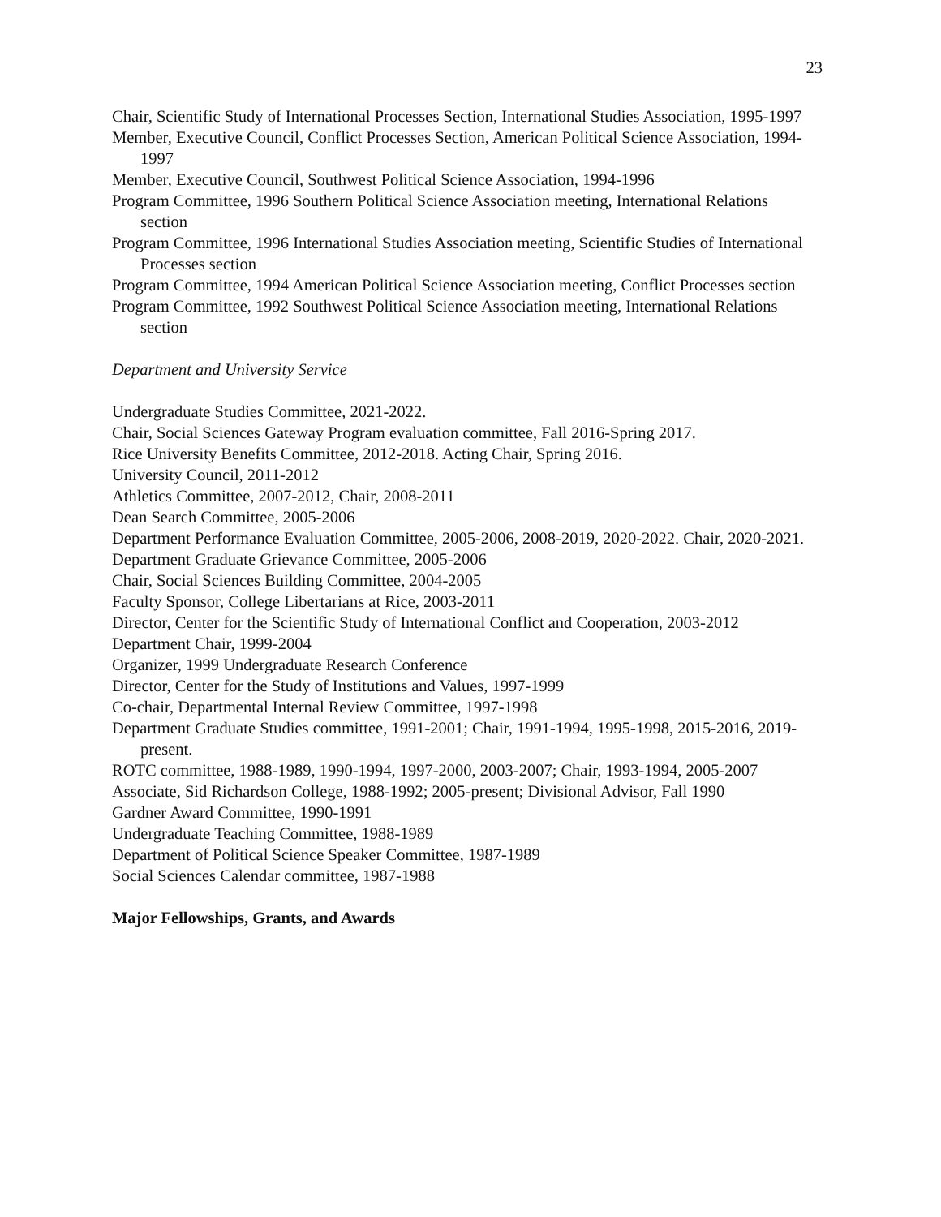23
Chair, Scientific Study of International Processes Section, International Studies Association, 1995-1997
Member, Executive Council, Conflict Processes Section, American Political Science Association, 1994-1997
Member, Executive Council, Southwest Political Science Association, 1994-1996
Program Committee, 1996 Southern Political Science Association meeting, International Relations section
Program Committee, 1996 International Studies Association meeting, Scientific Studies of International Processes section
Program Committee, 1994 American Political Science Association meeting, Conflict Processes section
Program Committee, 1992 Southwest Political Science Association meeting, International Relations section
Department and University Service
Undergraduate Studies Committee, 2021-2022.
Chair, Social Sciences Gateway Program evaluation committee, Fall 2016-Spring 2017.
Rice University Benefits Committee, 2012-2018. Acting Chair, Spring 2016.
University Council, 2011-2012
Athletics Committee, 2007-2012, Chair, 2008-2011
Dean Search Committee, 2005-2006
Department Performance Evaluation Committee, 2005-2006, 2008-2019, 2020-2022. Chair, 2020-2021.
Department Graduate Grievance Committee, 2005-2006
Chair, Social Sciences Building Committee, 2004-2005
Faculty Sponsor, College Libertarians at Rice, 2003-2011
Director, Center for the Scientific Study of International Conflict and Cooperation, 2003-2012
Department Chair, 1999-2004
Organizer, 1999 Undergraduate Research Conference
Director, Center for the Study of Institutions and Values, 1997-1999
Co-chair, Departmental Internal Review Committee, 1997-1998
Department Graduate Studies committee, 1991-2001; Chair, 1991-1994, 1995-1998, 2015-2016, 2019-present.
ROTC committee, 1988-1989, 1990-1994, 1997-2000, 2003-2007; Chair, 1993-1994, 2005-2007
Associate, Sid Richardson College, 1988-1992; 2005-present; Divisional Advisor, Fall 1990
Gardner Award Committee, 1990-1991
Undergraduate Teaching Committee, 1988-1989
Department of Political Science Speaker Committee, 1987-1989
Social Sciences Calendar committee, 1987-1988
Major Fellowships, Grants, and Awards